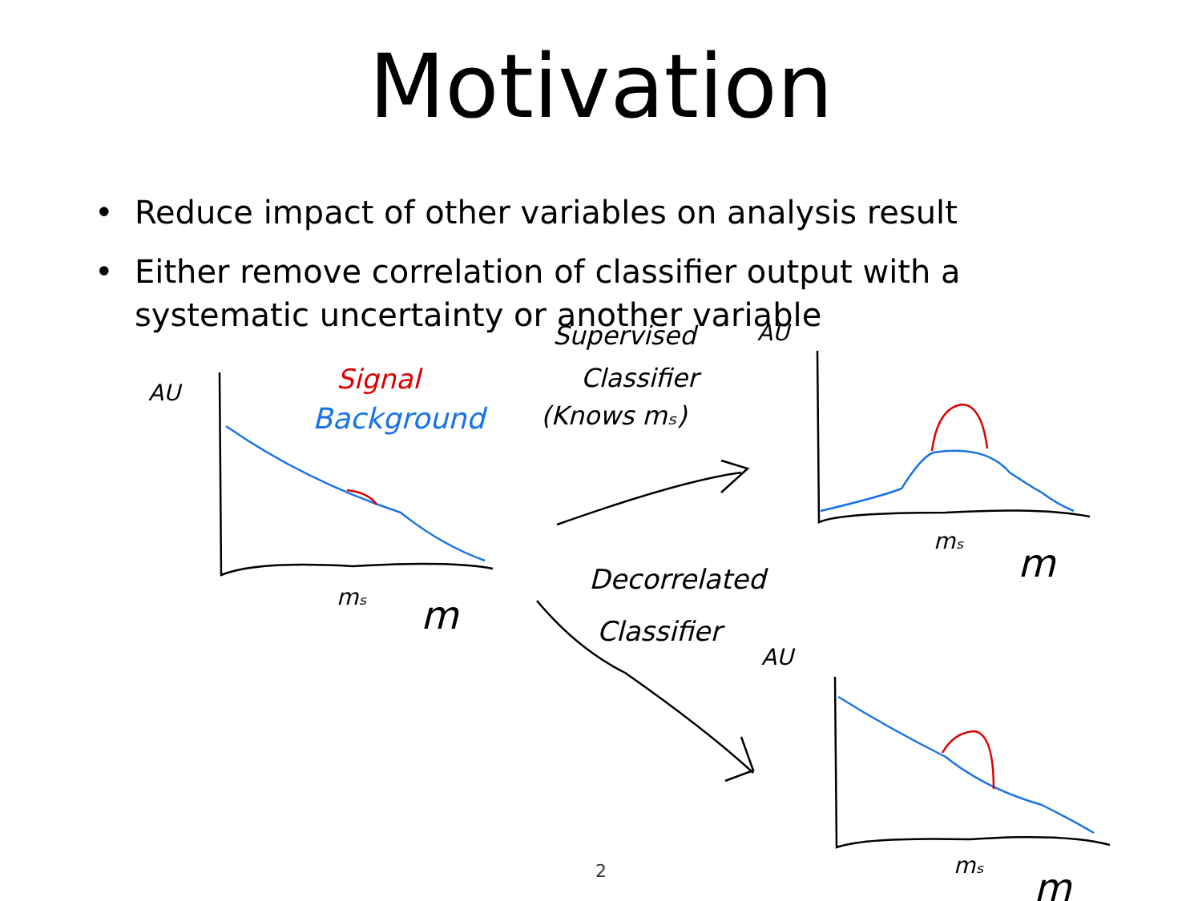Motivation
• Reduce impact of other variables on analysis result
• Either remove correlation of classifier output with a systematic uncertainty or another variable
Signal
Background
Supervised
Classifier
(Knows mₛ)
Decorrelated
Classifier
AU
AU
AU
mₛ
mₛ
mₛ
m
m
m
2